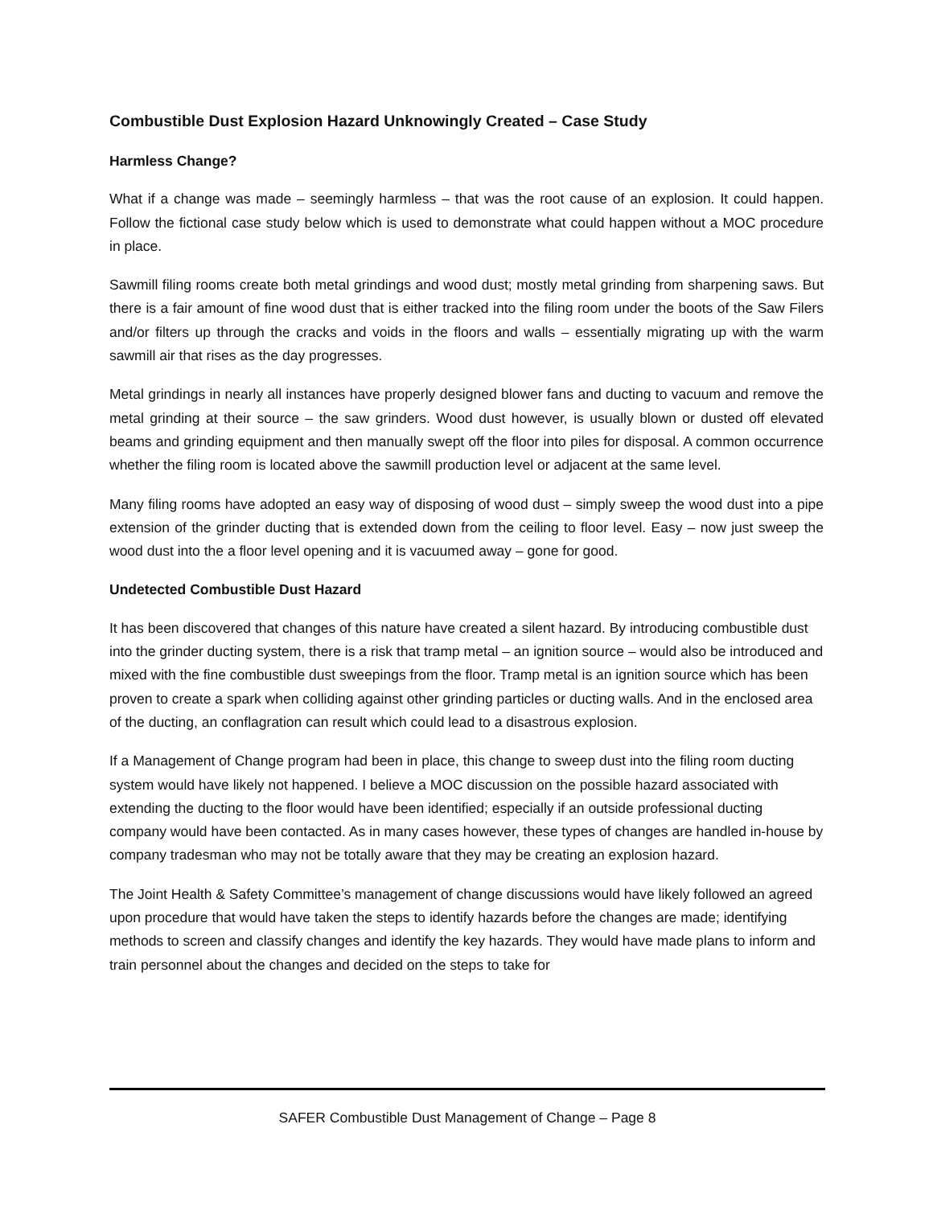Combustible Dust Explosion Hazard Unknowingly Created – Case Study
Harmless Change?
What if a change was made – seemingly harmless – that was the root cause of an explosion. It could happen. Follow the fictional case study below which is used to demonstrate what could happen without a MOC procedure in place.
Sawmill filing rooms create both metal grindings and wood dust; mostly metal grinding from sharpening saws. But there is a fair amount of fine wood dust that is either tracked into the filing room under the boots of the Saw Filers and/or filters up through the cracks and voids in the floors and walls – essentially migrating up with the warm sawmill air that rises as the day progresses.
Metal grindings in nearly all instances have properly designed blower fans and ducting to vacuum and remove the metal grinding at their source – the saw grinders. Wood dust however, is usually blown or dusted off elevated beams and grinding equipment and then manually swept off the floor into piles for disposal. A common occurrence whether the filing room is located above the sawmill production level or adjacent at the same level.
Many filing rooms have adopted an easy way of disposing of wood dust – simply sweep the wood dust into a pipe extension of the grinder ducting that is extended down from the ceiling to floor level. Easy – now just sweep the wood dust into the a floor level opening and it is vacuumed away – gone for good.
Undetected Combustible Dust Hazard
It has been discovered that changes of this nature have created a silent hazard. By introducing combustible dust into the grinder ducting system, there is a risk that tramp metal – an ignition source – would also be introduced and mixed with the fine combustible dust sweepings from the floor. Tramp metal is an ignition source which has been proven to create a spark when colliding against other grinding particles or ducting walls. And in the enclosed area of the ducting, an conflagration can result which could lead to a disastrous explosion.
If a Management of Change program had been in place, this change to sweep dust into the filing room ducting system would have likely not happened. I believe a MOC discussion on the possible hazard associated with extending the ducting to the floor would have been identified; especially if an outside professional ducting company would have been contacted. As in many cases however, these types of changes are handled in-house by company tradesman who may not be totally aware that they may be creating an explosion hazard.
The Joint Health & Safety Committee’s management of change discussions would have likely followed an agreed upon procedure that would have taken the steps to identify hazards before the changes are made; identifying methods to screen and classify changes and identify the key hazards. They would have made plans to inform and train personnel about the changes and decided on the steps to take for
SAFER Combustible Dust Management of Change – Page 8